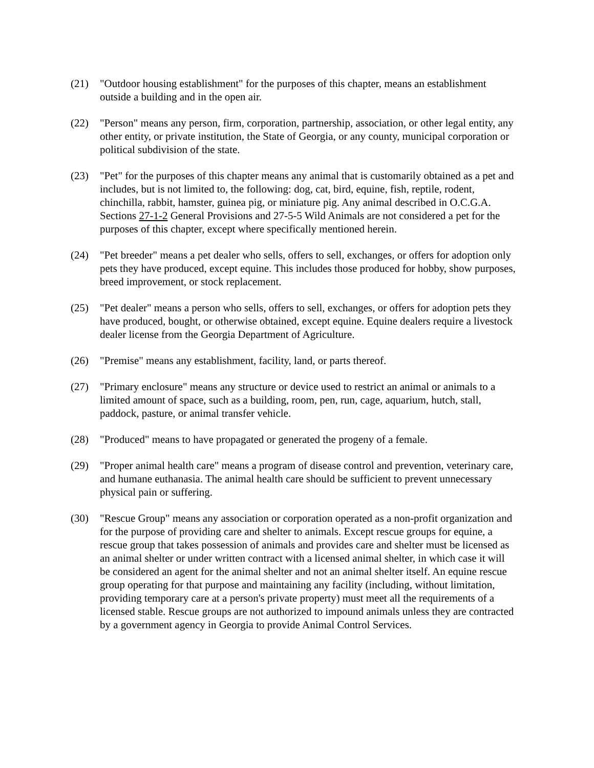(21) "Outdoor housing establishment" for the purposes of this chapter, means an establishment outside a building and in the open air.
(22) "Person" means any person, firm, corporation, partnership, association, or other legal entity, any other entity, or private institution, the State of Georgia, or any county, municipal corporation or political subdivision of the state.
(23) "Pet" for the purposes of this chapter means any animal that is customarily obtained as a pet and includes, but is not limited to, the following: dog, cat, bird, equine, fish, reptile, rodent, chinchilla, rabbit, hamster, guinea pig, or miniature pig. Any animal described in O.C.G.A. Sections 27-1-2 General Provisions and 27-5-5 Wild Animals are not considered a pet for the purposes of this chapter, except where specifically mentioned herein.
(24) "Pet breeder" means a pet dealer who sells, offers to sell, exchanges, or offers for adoption only pets they have produced, except equine. This includes those produced for hobby, show purposes, breed improvement, or stock replacement.
(25) "Pet dealer" means a person who sells, offers to sell, exchanges, or offers for adoption pets they have produced, bought, or otherwise obtained, except equine. Equine dealers require a livestock dealer license from the Georgia Department of Agriculture.
(26) "Premise" means any establishment, facility, land, or parts thereof.
(27) "Primary enclosure" means any structure or device used to restrict an animal or animals to a limited amount of space, such as a building, room, pen, run, cage, aquarium, hutch, stall, paddock, pasture, or animal transfer vehicle.
(28) "Produced" means to have propagated or generated the progeny of a female.
(29) "Proper animal health care" means a program of disease control and prevention, veterinary care, and humane euthanasia. The animal health care should be sufficient to prevent unnecessary physical pain or suffering.
(30) "Rescue Group" means any association or corporation operated as a non-profit organization and for the purpose of providing care and shelter to animals. Except rescue groups for equine, a rescue group that takes possession of animals and provides care and shelter must be licensed as an animal shelter or under written contract with a licensed animal shelter, in which case it will be considered an agent for the animal shelter and not an animal shelter itself. An equine rescue group operating for that purpose and maintaining any facility (including, without limitation, providing temporary care at a person's private property) must meet all the requirements of a licensed stable. Rescue groups are not authorized to impound animals unless they are contracted by a government agency in Georgia to provide Animal Control Services.